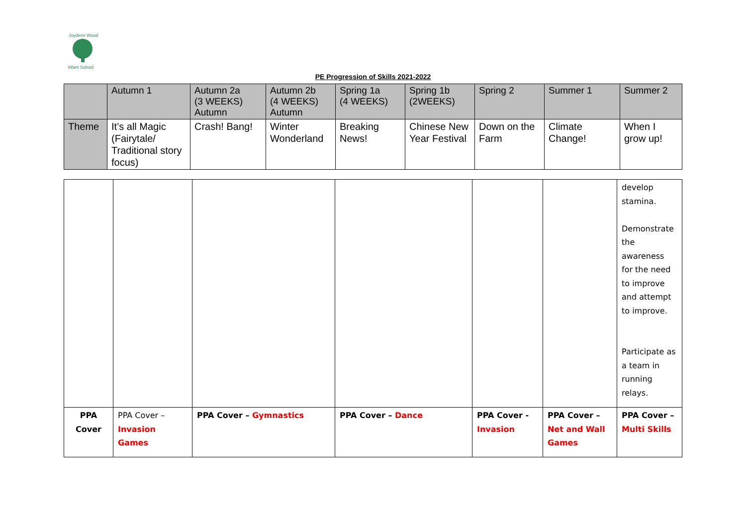Joydens Wood
Infant School
PE Progression of Skills 2021-2022
| | Autumn 1 | Autumn 2a (3 WEEKS) Autumn | Autumn 2b (4 WEEKS) Autumn | Spring 1a (4 WEEKS) | Spring 1b (2WEEKS) | Spring 2 | Summer 1 | Summer 2 |
| Theme | It’s all Magic (Fairytale/ Traditional story focus) | Crash! Bang! | Winter Wonderland | Breaking News! | Chinese New Year Festival | Down on the Farm | Climate Change! | When I grow up! |
| | | | | | | develop stamina. Demonstrate the awareness for the need to improve and attempt to improve. Participate as a team in running relays. |
| PPA Cover | PPA Cover – Invasion Games | PPA Cover – Gymnastics | PPA Cover – Dance | PPA Cover - Invasion | PPA Cover – Net and Wall Games | PPA Cover – Multi Skills |